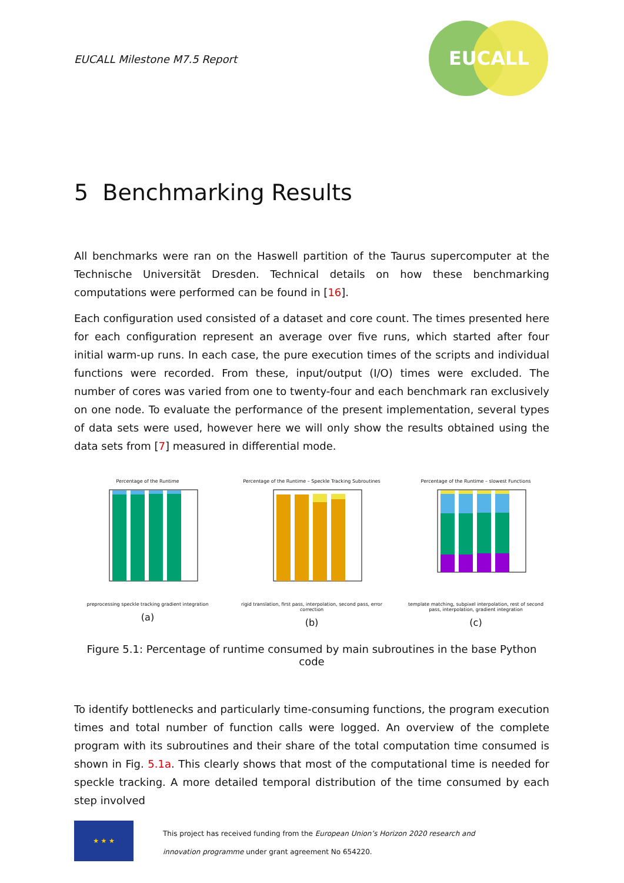EUCALL Milestone M7.5 Report
EUCALL
5 Benchmarking Results
All benchmarks were ran on the Haswell partition of the Taurus supercomputer at the Technische Universität Dresden. Technical details on how these benchmarking computations were performed can be found in [16].
Each configuration used consisted of a dataset and core count. The times presented here for each configuration represent an average over five runs, which started after four initial warm-up runs. In each case, the pure execution times of the scripts and individual functions were recorded. From these, input/output (I/O) times were excluded. The number of cores was varied from one to twenty-four and each benchmark ran exclusively on one node. To evaluate the performance of the present implementation, several types of data sets were used, however here we will only show the results obtained using the data sets from [7] measured in differential mode.
Percentage of the Runtime
preprocessing speckle tracking gradient integration
(a)
Percentage of the Runtime – Speckle Tracking Subroutines
rigid translation, first pass, interpolation, second pass, error correction
(b)
Percentage of the Runtime – slowest Functions
template matching, subpixel interpolation, rest of second pass, interpolation, gradient integration
(c)
Figure 5.1: Percentage of runtime consumed by main subroutines in the base Python code
To identify bottlenecks and particularly time-consuming functions, the program execution times and total number of function calls were logged. An overview of the complete program with its subroutines and their share of the total computation time consumed is shown in Fig. 5.1a. This clearly shows that most of the computational time is needed for speckle tracking. A more detailed temporal distribution of the time consumed by each step involved
★ ★ ★
This project has received funding from the European Union’s Horizon 2020 research and
innovation programme under grant agreement No 654220.